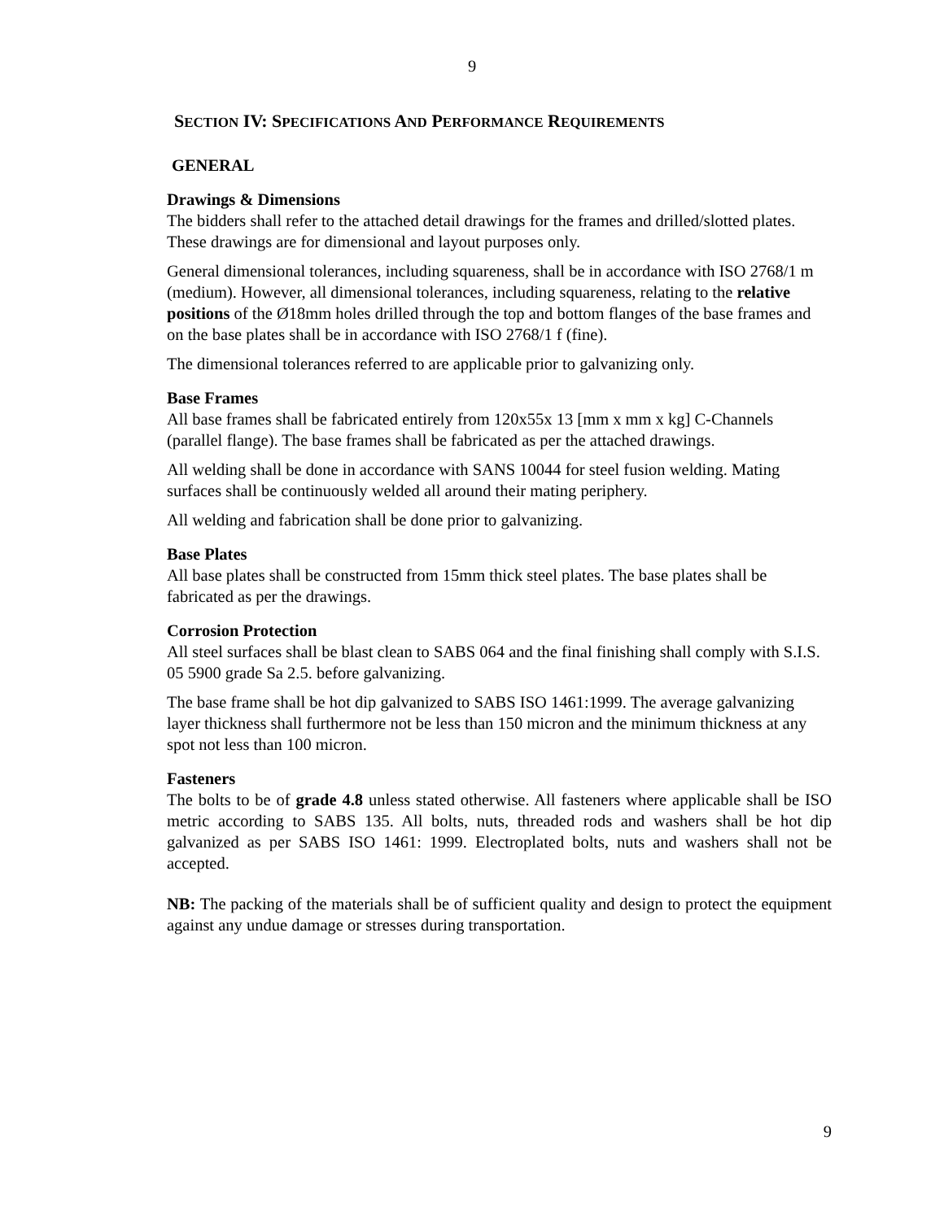9
SECTION IV: SPECIFICATIONS AND PERFORMANCE REQUIREMENTS
GENERAL
Drawings & Dimensions
The bidders shall refer to the attached detail drawings for the frames and drilled/slotted plates. These drawings are for dimensional and layout purposes only.
General dimensional tolerances, including squareness, shall be in accordance with ISO 2768/1 m (medium). However, all dimensional tolerances, including squareness, relating to the relative positions of the Ø18mm holes drilled through the top and bottom flanges of the base frames and on the base plates shall be in accordance with ISO 2768/1 f (fine).
The dimensional tolerances referred to are applicable prior to galvanizing only.
Base Frames
All base frames shall be fabricated entirely from 120x55x 13 [mm x mm x kg] C-Channels (parallel flange). The base frames shall be fabricated as per the attached drawings.
All welding shall be done in accordance with SANS 10044 for steel fusion welding. Mating surfaces shall be continuously welded all around their mating periphery.
All welding and fabrication shall be done prior to galvanizing.
Base Plates
All base plates shall be constructed from 15mm thick steel plates. The base plates shall be fabricated as per the drawings.
Corrosion Protection
All steel surfaces shall be blast clean to SABS 064 and the final finishing shall comply with S.I.S. 05 5900 grade Sa 2.5. before galvanizing.
The base frame shall be hot dip galvanized to SABS ISO 1461:1999. The average galvanizing layer thickness shall furthermore not be less than 150 micron and the minimum thickness at any spot not less than 100 micron.
Fasteners
The bolts to be of grade 4.8 unless stated otherwise. All fasteners where applicable shall be ISO metric according to SABS 135. All bolts, nuts, threaded rods and washers shall be hot dip galvanized as per SABS ISO 1461: 1999. Electroplated bolts, nuts and washers shall not be accepted.
NB: The packing of the materials shall be of sufficient quality and design to protect the equipment against any undue damage or stresses during transportation.
9